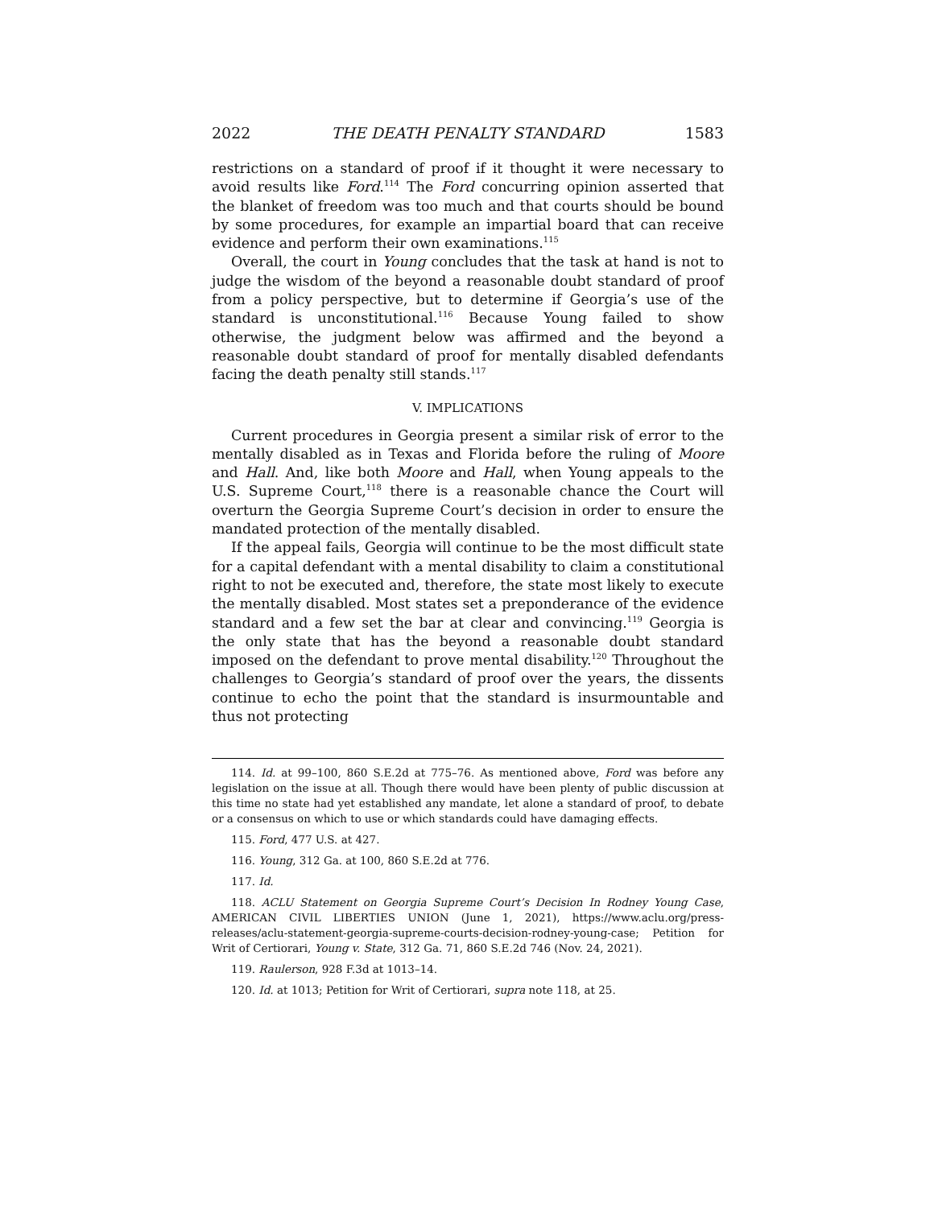2022 THE DEATH PENALTY STANDARD 1583
restrictions on a standard of proof if it thought it were necessary to avoid results like Ford.<sup>114</sup> The Ford concurring opinion asserted that the blanket of freedom was too much and that courts should be bound by some procedures, for example an impartial board that can receive evidence and perform their own examinations.<sup>115</sup>
Overall, the court in Young concludes that the task at hand is not to judge the wisdom of the beyond a reasonable doubt standard of proof from a policy perspective, but to determine if Georgia’s use of the standard is unconstitutional.<sup>116</sup> Because Young failed to show otherwise, the judgment below was affirmed and the beyond a reasonable doubt standard of proof for mentally disabled defendants facing the death penalty still stands.<sup>117</sup>
V. IMPLICATIONS
Current procedures in Georgia present a similar risk of error to the mentally disabled as in Texas and Florida before the ruling of Moore and Hall. And, like both Moore and Hall, when Young appeals to the U.S. Supreme Court,<sup>118</sup> there is a reasonable chance the Court will overturn the Georgia Supreme Court’s decision in order to ensure the mandated protection of the mentally disabled.
If the appeal fails, Georgia will continue to be the most difficult state for a capital defendant with a mental disability to claim a constitutional right to not be executed and, therefore, the state most likely to execute the mentally disabled. Most states set a preponderance of the evidence standard and a few set the bar at clear and convincing.<sup>119</sup> Georgia is the only state that has the beyond a reasonable doubt standard imposed on the defendant to prove mental disability.<sup>120</sup> Throughout the challenges to Georgia’s standard of proof over the years, the dissents continue to echo the point that the standard is insurmountable and thus not protecting
114. Id. at 99–100, 860 S.E.2d at 775–76. As mentioned above, Ford was before any legislation on the issue at all. Though there would have been plenty of public discussion at this time no state had yet established any mandate, let alone a standard of proof, to debate or a consensus on which to use or which standards could have damaging effects.
115. Ford, 477 U.S. at 427.
116. Young, 312 Ga. at 100, 860 S.E.2d at 776.
117. Id.
118. ACLU Statement on Georgia Supreme Court’s Decision In Rodney Young Case, AMERICAN CIVIL LIBERTIES UNION (June 1, 2021), https://www.aclu.org/press-releases/aclu-statement-georgia-supreme-courts-decision-rodney-young-case; Petition for Writ of Certiorari, Young v. State, 312 Ga. 71, 860 S.E.2d 746 (Nov. 24, 2021).
119. Raulerson, 928 F.3d at 1013–14.
120. Id. at 1013; Petition for Writ of Certiorari, supra note 118, at 25.